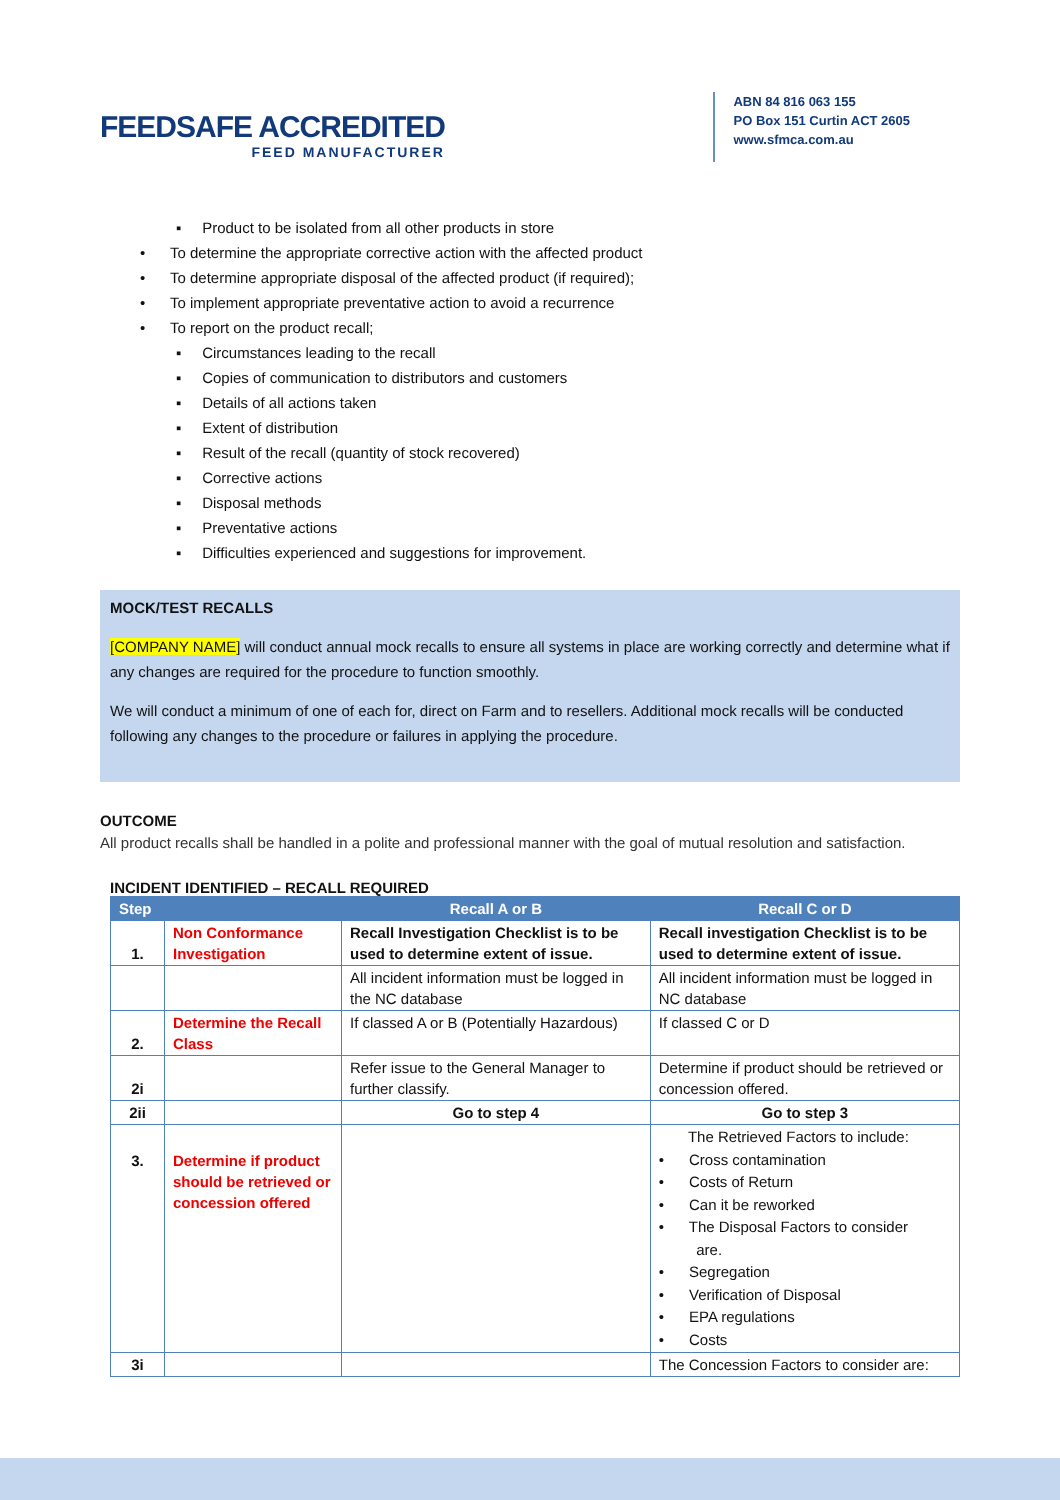FEEDSAFE ACCREDITED
FEED MANUFACTURER
ABN 84 816 063 155
PO Box 151 Curtin ACT 2605
www.sfmca.com.au
▪ Product to be isolated from all other products in store
• To determine the appropriate corrective action with the affected product
• To determine appropriate disposal of the affected product (if required);
• To implement appropriate preventative action to avoid a recurrence
• To report on the product recall;
▪ Circumstances leading to the recall
▪ Copies of communication to distributors and customers
▪ Details of all actions taken
▪ Extent of distribution
▪ Result of the recall (quantity of stock recovered)
▪ Corrective actions
▪ Disposal methods
▪ Preventative actions
▪ Difficulties experienced and suggestions for improvement.
MOCK/TEST RECALLS
[COMPANY NAME] will conduct annual mock recalls to ensure all systems in place are working correctly and determine what if any changes are required for the procedure to function smoothly.
We will conduct a minimum of one of each for, direct on Farm and to resellers. Additional mock recalls will be conducted following any changes to the procedure or failures in applying the procedure.
OUTCOME
All product recalls shall be handled in a polite and professional manner with the goal of mutual resolution and satisfaction.
INCIDENT IDENTIFIED – RECALL REQUIRED
| Step | | Recall A or B | Recall C or D |
| --- | --- | --- | --- |
| 1. | Non Conformance Investigation | Recall Investigation Checklist is to be used to determine extent of issue. | Recall investigation Checklist is to be used to determine extent of issue. |
| | | All incident information must be logged in the NC database | All incident information must be logged in NC database |
| 2. | Determine the Recall Class | If classed A or B (Potentially Hazardous) | If classed C or D |
| 2i | | Refer issue to the General Manager to further classify. | Determine if product should be retrieved or concession offered. |
| 2ii | | Go to step 4 | Go to step 3 |
| 3. | Determine if product should be retrieved or concession offered | | The Retrieved Factors to include: • Cross contamination • Costs of Return • Can it be reworked • The Disposal Factors to consider are. • Segregation • Verification of Disposal • EPA regulations • Costs |
| 3i | | | The Concession Factors to consider are: |